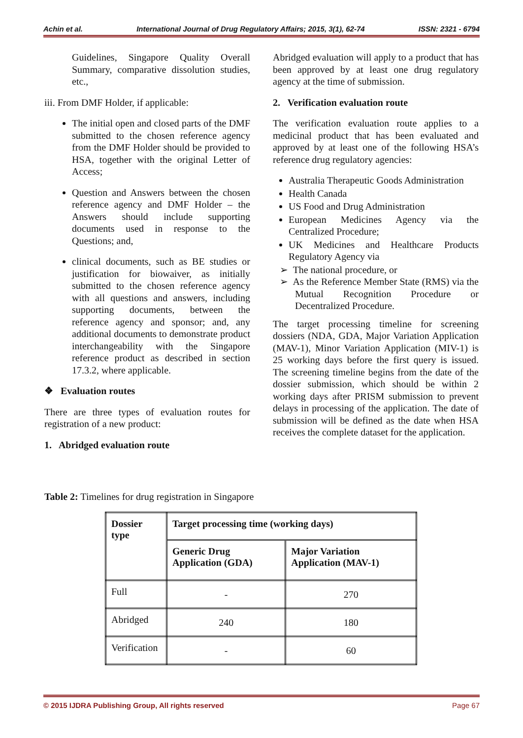Achin et al. International Journal of Drug Regulatory Affairs; 2015, 3(1), 62-74 ISSN: 2321 - 6794
Guidelines, Singapore Quality Overall Summary, comparative dissolution studies, etc.,
iii. From DMF Holder, if applicable:
The initial open and closed parts of the DMF submitted to the chosen reference agency from the DMF Holder should be provided to HSA, together with the original Letter of Access;
Question and Answers between the chosen reference agency and DMF Holder – the Answers should include supporting documents used in response to the Questions; and,
clinical documents, such as BE studies or justification for biowaiver, as initially submitted to the chosen reference agency with all questions and answers, including supporting documents, between the reference agency and sponsor; and, any additional documents to demonstrate product interchangeability with the Singapore reference product as described in section 17.3.2, where applicable.
❖ Evaluation routes
There are three types of evaluation routes for registration of a new product:
1. Abridged evaluation route
Abridged evaluation will apply to a product that has been approved by at least one drug regulatory agency at the time of submission.
2. Verification evaluation route
The verification evaluation route applies to a medicinal product that has been evaluated and approved by at least one of the following HSA’s reference drug regulatory agencies:
Australia Therapeutic Goods Administration
Health Canada
US Food and Drug Administration
European Medicines Agency via the Centralized Procedure;
UK Medicines and Healthcare Products Regulatory Agency via
➢ The national procedure, or
➢ As the Reference Member State (RMS) via the Mutual Recognition Procedure or Decentralized Procedure.
The target processing timeline for screening dossiers (NDA, GDA, Major Variation Application (MAV-1), Minor Variation Application (MIV-1) is 25 working days before the first query is issued. The screening timeline begins from the date of the dossier submission, which should be within 2 working days after PRISM submission to prevent delays in processing of the application. The date of submission will be defined as the date when HSA receives the complete dataset for the application.
Table 2: Timelines for drug registration in Singapore
| Dossier type | Target processing time (working days) | |
| --- | --- | --- |
| | Generic Drug Application (GDA) | Major Variation Application (MAV-1) |
| Full | - | 270 |
| Abridged | 240 | 180 |
| Verification | - | 60 |
© 2015 IJDRA Publishing Group, All rights reserved Page 67